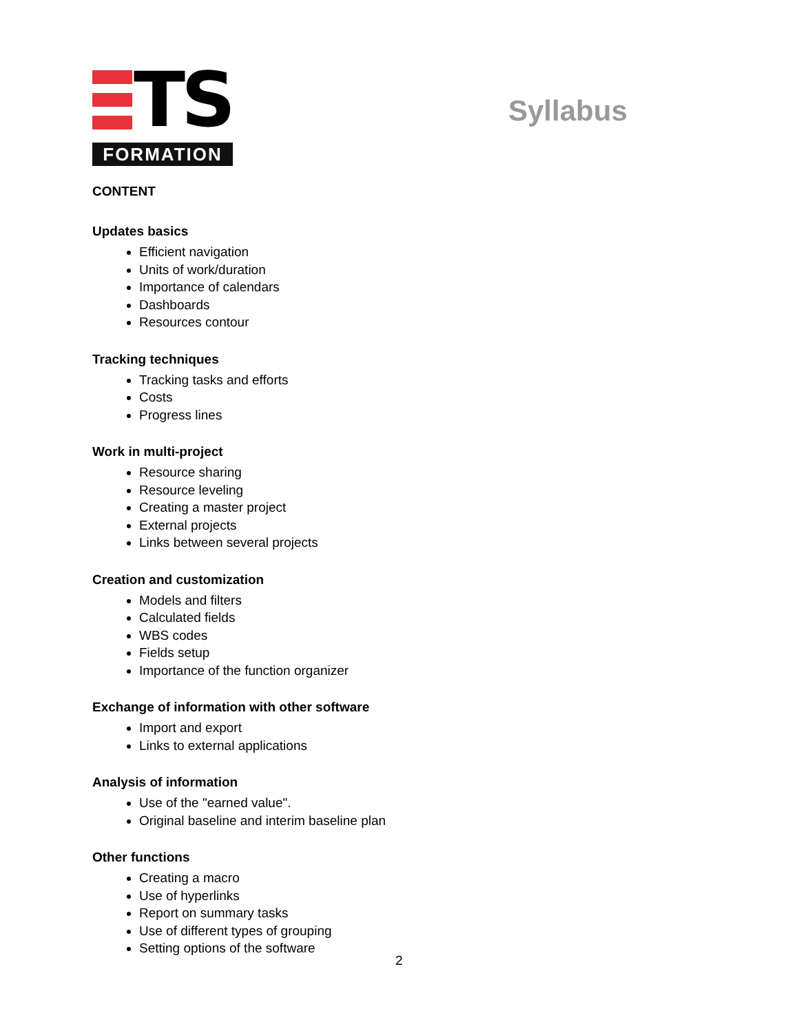TS
FORMATION
Syllabus
CONTENT
Updates basics
Efficient navigation
Units of work/duration
Importance of calendars
Dashboards
Resources contour
Tracking techniques
Tracking tasks and efforts
Costs
Progress lines
Work in multi-project
Resource sharing
Resource leveling
Creating a master project
External projects
Links between several projects
Creation and customization
Models and filters
Calculated fields
WBS codes
Fields setup
Importance of the function organizer
Exchange of information with other software
Import and export
Links to external applications
Analysis of information
Use of the "earned value".
Original baseline and interim baseline plan
Other functions
Creating a macro
Use of hyperlinks
Report on summary tasks
Use of different types of grouping
Setting options of the software
2